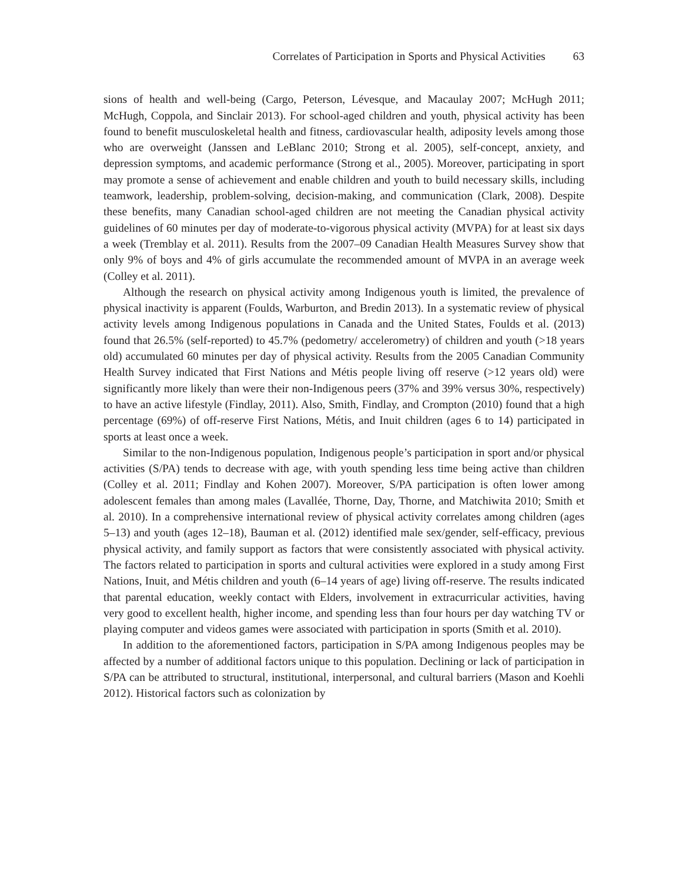Correlates of Participation in Sports and Physical Activities 63
sions of health and well-being (Cargo, Peterson, Lévesque, and Macaulay 2007; McHugh 2011; McHugh, Coppola, and Sinclair 2013). For school-aged children and youth, physical activity has been found to benefit musculoskeletal health and fitness, cardiovascular health, adiposity levels among those who are overweight (Janssen and LeBlanc 2010; Strong et al. 2005), self-concept, anxiety, and depression symptoms, and academic performance (Strong et al., 2005). Moreover, participating in sport may promote a sense of achievement and enable children and youth to build necessary skills, including teamwork, leadership, problem-solving, decision-making, and communication (Clark, 2008). Despite these benefits, many Canadian school-aged children are not meeting the Canadian physical activity guidelines of 60 minutes per day of moderate-to-vigorous physical activity (MVPA) for at least six days a week (Tremblay et al. 2011). Results from the 2007–09 Canadian Health Measures Survey show that only 9% of boys and 4% of girls accumulate the recommended amount of MVPA in an average week (Colley et al. 2011).
Although the research on physical activity among Indigenous youth is limited, the prevalence of physical inactivity is apparent (Foulds, Warburton, and Bredin 2013). In a systematic review of physical activity levels among Indigenous populations in Canada and the United States, Foulds et al. (2013) found that 26.5% (self-reported) to 45.7% (pedometry/ accelerometry) of children and youth (>18 years old) accumulated 60 minutes per day of physical activity. Results from the 2005 Canadian Community Health Survey indicated that First Nations and Métis people living off reserve (>12 years old) were significantly more likely than were their non-Indigenous peers (37% and 39% versus 30%, respectively) to have an active lifestyle (Findlay, 2011). Also, Smith, Findlay, and Crompton (2010) found that a high percentage (69%) of off-reserve First Nations, Métis, and Inuit children (ages 6 to 14) participated in sports at least once a week.
Similar to the non-Indigenous population, Indigenous people’s participation in sport and/or physical activities (S/PA) tends to decrease with age, with youth spending less time being active than children (Colley et al. 2011; Findlay and Kohen 2007). Moreover, S/PA participation is often lower among adolescent females than among males (Lavallée, Thorne, Day, Thorne, and Matchiwita 2010; Smith et al. 2010). In a comprehensive international review of physical activity correlates among children (ages 5–13) and youth (ages 12–18), Bauman et al. (2012) identified male sex/gender, self-efficacy, previous physical activity, and family support as factors that were consistently associated with physical activity. The factors related to participation in sports and cultural activities were explored in a study among First Nations, Inuit, and Métis children and youth (6–14 years of age) living off-reserve. The results indicated that parental education, weekly contact with Elders, involvement in extracurricular activities, having very good to excellent health, higher income, and spending less than four hours per day watching TV or playing computer and videos games were associated with participation in sports (Smith et al. 2010).
In addition to the aforementioned factors, participation in S/PA among Indigenous peoples may be affected by a number of additional factors unique to this population. Declining or lack of participation in S/PA can be attributed to structural, institutional, interpersonal, and cultural barriers (Mason and Koehli 2012). Historical factors such as colonization by